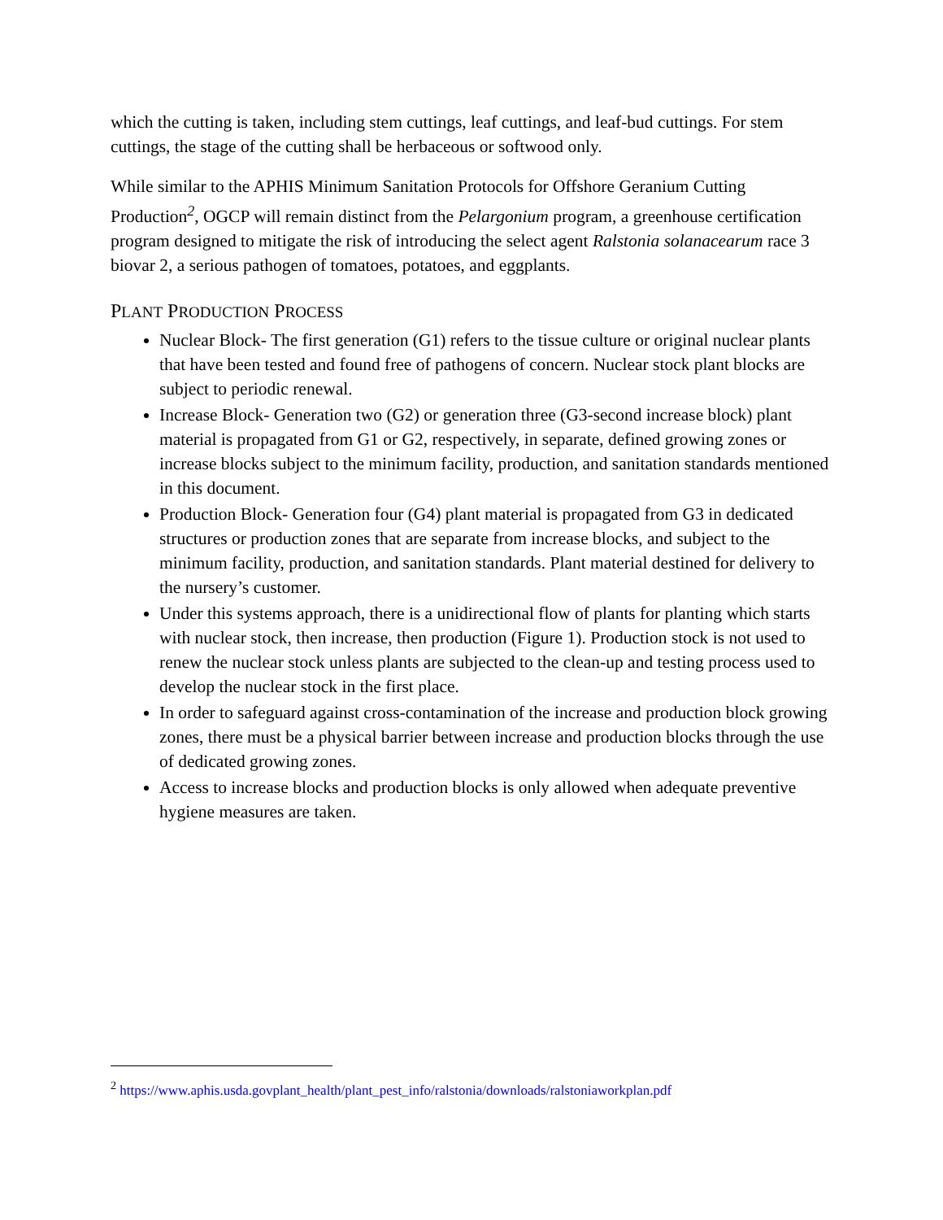which the cutting is taken, including stem cuttings, leaf cuttings, and leaf-bud cuttings. For stem cuttings, the stage of the cutting shall be herbaceous or softwood only.
While similar to the APHIS Minimum Sanitation Protocols for Offshore Geranium Cutting Production<sup>2</sup>, OGCP will remain distinct from the Pelargonium program, a greenhouse certification program designed to mitigate the risk of introducing the select agent Ralstonia solanacearum race 3 biovar 2, a serious pathogen of tomatoes, potatoes, and eggplants.
PLANT PRODUCTION PROCESS
Nuclear Block- The first generation (G1) refers to the tissue culture or original nuclear plants that have been tested and found free of pathogens of concern. Nuclear stock plant blocks are subject to periodic renewal.
Increase Block- Generation two (G2) or generation three (G3-second increase block) plant material is propagated from G1 or G2, respectively, in separate, defined growing zones or increase blocks subject to the minimum facility, production, and sanitation standards mentioned in this document.
Production Block- Generation four (G4) plant material is propagated from G3 in dedicated structures or production zones that are separate from increase blocks, and subject to the minimum facility, production, and sanitation standards. Plant material destined for delivery to the nursery’s customer.
Under this systems approach, there is a unidirectional flow of plants for planting which starts with nuclear stock, then increase, then production (Figure 1). Production stock is not used to renew the nuclear stock unless plants are subjected to the clean-up and testing process used to develop the nuclear stock in the first place.
In order to safeguard against cross-contamination of the increase and production block growing zones, there must be a physical barrier between increase and production blocks through the use of dedicated growing zones.
Access to increase blocks and production blocks is only allowed when adequate preventive hygiene measures are taken.
<sup>2</sup> https://www.aphis.usda.govplant_health/plant_pest_info/ralstonia/downloads/ralstoniaworkplan.pdf